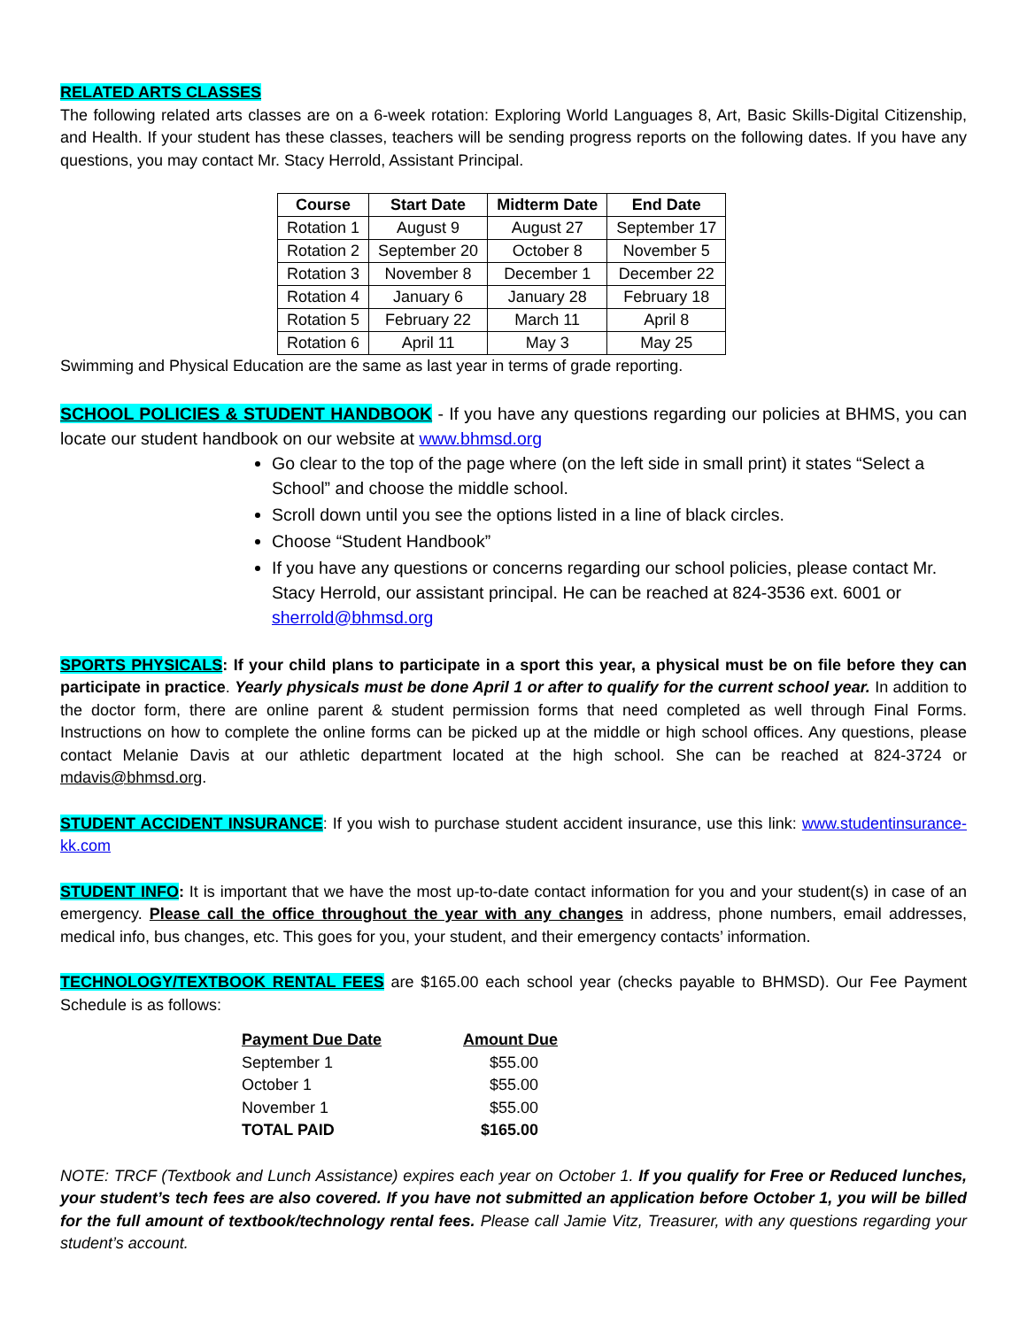RELATED ARTS CLASSES
The following related arts classes are on a 6-week rotation: Exploring World Languages 8, Art, Basic Skills-Digital Citizenship, and Health. If your student has these classes, teachers will be sending progress reports on the following dates. If you have any questions, you may contact Mr. Stacy Herrold, Assistant Principal.
| Course | Start Date | Midterm Date | End Date |
| --- | --- | --- | --- |
| Rotation 1 | August 9 | August 27 | September 17 |
| Rotation 2 | September 20 | October 8 | November 5 |
| Rotation 3 | November 8 | December 1 | December 22 |
| Rotation 4 | January 6 | January 28 | February 18 |
| Rotation 5 | February 22 | March 11 | April 8 |
| Rotation 6 | April 11 | May 3 | May 25 |
Swimming and Physical Education are the same as last year in terms of grade reporting.
SCHOOL POLICIES & STUDENT HANDBOOK - If you have any questions regarding our policies at BHMS, you can locate our student handbook on our website at www.bhmsd.org
Go clear to the top of the page where (on the left side in small print) it states “Select a School” and choose the middle school.
Scroll down until you see the options listed in a line of black circles.
Choose “Student Handbook”
If you have any questions or concerns regarding our school policies, please contact Mr. Stacy Herrold, our assistant principal. He can be reached at 824-3536 ext. 6001 or sherrold@bhmsd.org
SPORTS PHYSICALS: If your child plans to participate in a sport this year, a physical must be on file before they can participate in practice. Yearly physicals must be done April 1 or after to qualify for the current school year. In addition to the doctor form, there are online parent & student permission forms that need completed as well through Final Forms. Instructions on how to complete the online forms can be picked up at the middle or high school offices. Any questions, please contact Melanie Davis at our athletic department located at the high school. She can be reached at 824-3724 or mdavis@bhmsd.org.
STUDENT ACCIDENT INSURANCE: If you wish to purchase student accident insurance, use this link: www.studentinsurance-kk.com
STUDENT INFO: It is important that we have the most up-to-date contact information for you and your student(s) in case of an emergency. Please call the office throughout the year with any changes in address, phone numbers, email addresses, medical info, bus changes, etc. This goes for you, your student, and their emergency contacts’ information.
TECHNOLOGY/TEXTBOOK RENTAL FEES are $165.00 each school year (checks payable to BHMSD). Our Fee Payment Schedule is as follows:
| Payment Due Date | Amount Due |
| --- | --- |
| September 1 | $55.00 |
| October 1 | $55.00 |
| November 1 | $55.00 |
| TOTAL PAID | $165.00 |
NOTE: TRCF (Textbook and Lunch Assistance) expires each year on October 1. If you qualify for Free or Reduced lunches, your student’s tech fees are also covered. If you have not submitted an application before October 1, you will be billed for the full amount of textbook/technology rental fees. Please call Jamie Vitz, Treasurer, with any questions regarding your student’s account.